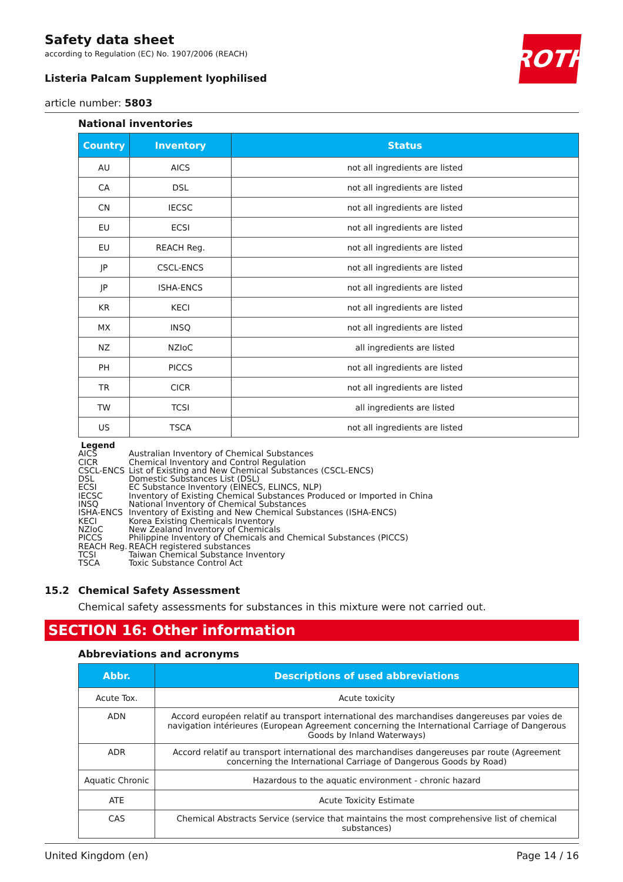ROTH
Safety data sheet
according to Regulation (EC) No. 1907/2006 (REACH)
Listeria Palcam Supplement lyophilised
article number: 5803
National inventories
| Country | Inventory | Status |
| --- | --- | --- |
| AU | AICS | not all ingredients are listed |
| CA | DSL | not all ingredients are listed |
| CN | IECSC | not all ingredients are listed |
| EU | ECSI | not all ingredients are listed |
| EU | REACH Reg. | not all ingredients are listed |
| JP | CSCL-ENCS | not all ingredients are listed |
| JP | ISHA-ENCS | not all ingredients are listed |
| KR | KECI | not all ingredients are listed |
| MX | INSQ | not all ingredients are listed |
| NZ | NZIoC | all ingredients are listed |
| PH | PICCS | not all ingredients are listed |
| TR | CICR | not all ingredients are listed |
| TW | TCSI | all ingredients are listed |
| US | TSCA | not all ingredients are listed |
Legend
AICS Australian Inventory of Chemical Substances
CICR Chemical Inventory and Control Regulation
CSCL-ENCS List of Existing and New Chemical Substances (CSCL-ENCS)
DSL Domestic Substances List (DSL)
ECSI EC Substance Inventory (EINECS, ELINCS, NLP)
IECSC Inventory of Existing Chemical Substances Produced or Imported in China
INSQ National Inventory of Chemical Substances
ISHA-ENCS Inventory of Existing and New Chemical Substances (ISHA-ENCS)
KECI Korea Existing Chemicals Inventory
NZIoC New Zealand Inventory of Chemicals
PICCS Philippine Inventory of Chemicals and Chemical Substances (PICCS)
REACH Reg. REACH registered substances
TCSI Taiwan Chemical Substance Inventory
TSCA Toxic Substance Control Act
15.2 Chemical Safety Assessment
Chemical safety assessments for substances in this mixture were not carried out.
SECTION 16: Other information
Abbreviations and acronyms
| Abbr. | Descriptions of used abbreviations |
| --- | --- |
| Acute Tox. | Acute toxicity |
| ADN | Accord européen relatif au transport international des marchandises dangereuses par voies de navigation intérieures (European Agreement concerning the International Carriage of Dangerous Goods by Inland Waterways) |
| ADR | Accord relatif au transport international des marchandises dangereuses par route (Agreement concerning the International Carriage of Dangerous Goods by Road) |
| Aquatic Chronic | Hazardous to the aquatic environment - chronic hazard |
| ATE | Acute Toxicity Estimate |
| CAS | Chemical Abstracts Service (service that maintains the most comprehensive list of chemical substances) |
United Kingdom (en) Page 14 / 16